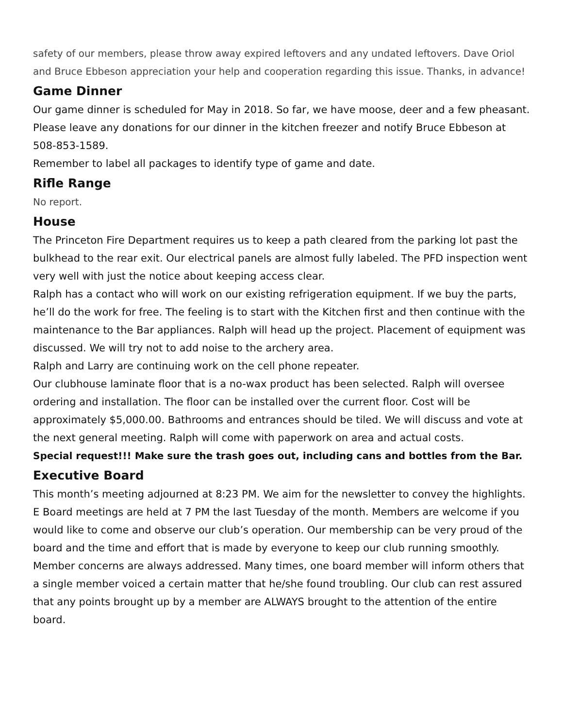safety of our members, please throw away expired leftovers and any undated leftovers. Dave Oriol and Bruce Ebbeson appreciation your help and cooperation regarding this issue. Thanks, in advance!
Game Dinner
Our game dinner is scheduled for May in 2018. So far, we have moose, deer and a few pheasant. Please leave any donations for our dinner in the kitchen freezer and notify Bruce Ebbeson at 508-853-1589.
Remember to label all packages to identify type of game and date.
Rifle Range
No report.
House
The Princeton Fire Department requires us to keep a path cleared from the parking lot past the bulkhead to the rear exit. Our electrical panels are almost fully labeled. The PFD inspection went very well with just the notice about keeping access clear.
Ralph has a contact who will work on our existing refrigeration equipment. If we buy the parts, he’ll do the work for free. The feeling is to start with the Kitchen first and then continue with the maintenance to the Bar appliances. Ralph will head up the project. Placement of equipment was discussed. We will try not to add noise to the archery area.
Ralph and Larry are continuing work on the cell phone repeater.
Our clubhouse laminate floor that is a no-wax product has been selected. Ralph will oversee ordering and installation. The floor can be installed over the current floor. Cost will be approximately $5,000.00. Bathrooms and entrances should be tiled. We will discuss and vote at the next general meeting. Ralph will come with paperwork on area and actual costs.
Special request!!! Make sure the trash goes out, including cans and bottles from the Bar.
Executive Board
This month’s meeting adjourned at 8:23 PM. We aim for the newsletter to convey the highlights. E Board meetings are held at 7 PM the last Tuesday of the month. Members are welcome if you would like to come and observe our club’s operation. Our membership can be very proud of the board and the time and effort that is made by everyone to keep our club running smoothly. Member concerns are always addressed. Many times, one board member will inform others that a single member voiced a certain matter that he/she found troubling. Our club can rest assured that any points brought up by a member are ALWAYS brought to the attention of the entire board.